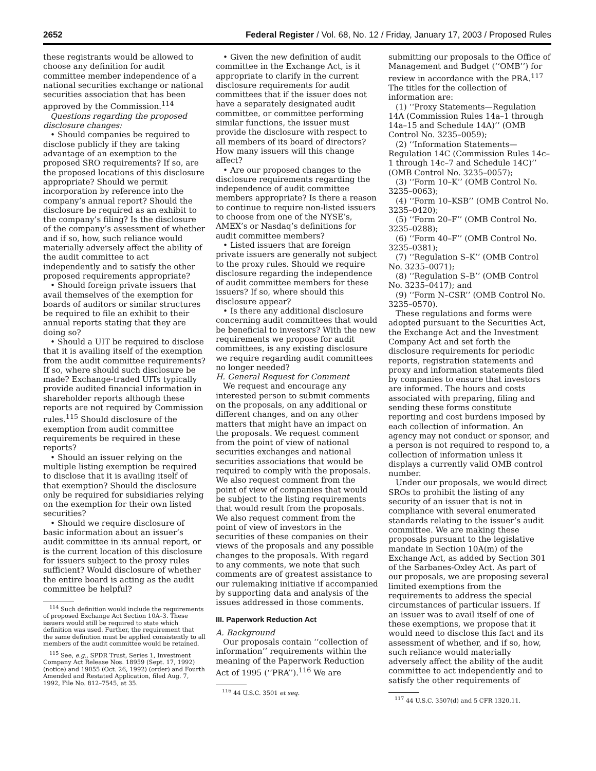2652 Federal Register / Vol. 68, No. 12 / Friday, January 17, 2003 / Proposed Rules
these registrants would be allowed to choose any definition for audit committee member independence of a national securities exchange or national securities association that has been approved by the Commission.<sup>114</sup>
Questions regarding the proposed disclosure changes:
• Should companies be required to disclose publicly if they are taking advantage of an exemption to the proposed SRO requirements? If so, are the proposed locations of this disclosure appropriate? Should we permit incorporation by reference into the company’s annual report? Should the disclosure be required as an exhibit to the company’s filing? Is the disclosure of the company’s assessment of whether and if so, how, such reliance would materially adversely affect the ability of the audit committee to act independently and to satisfy the other proposed requirements appropriate?
• Should foreign private issuers that avail themselves of the exemption for boards of auditors or similar structures be required to file an exhibit to their annual reports stating that they are doing so?
• Should a UIT be required to disclose that it is availing itself of the exemption from the audit committee requirements? If so, where should such disclosure be made? Exchange-traded UITs typically provide audited financial information in shareholder reports although these reports are not required by Commission rules.<sup>115</sup> Should disclosure of the exemption from audit committee requirements be required in these reports?
• Should an issuer relying on the multiple listing exemption be required to disclose that it is availing itself of that exemption? Should the disclosure only be required for subsidiaries relying on the exemption for their own listed securities?
• Should we require disclosure of basic information about an issuer’s audit committee in its annual report, or is the current location of this disclosure for issuers subject to the proxy rules sufficient? Would disclosure of whether the entire board is acting as the audit committee be helpful?
<sup>114</sup> Such definition would include the requirements of proposed Exchange Act Section 10A–3. These issuers would still be required to state which definition was used. Further, the requirement that the same definition must be applied consistently to all members of the audit committee would be retained.
<sup>115</sup> See, e.g., SPDR Trust, Series 1, Investment Company Act Release Nos. 18959 (Sept. 17, 1992) (notice) and 19055 (Oct. 26, 1992) (order) and Fourth Amended and Restated Application, filed Aug. 7, 1992, File No. 812–7545, at 35.
• Given the new definition of audit committee in the Exchange Act, is it appropriate to clarify in the current disclosure requirements for audit committees that if the issuer does not have a separately designated audit committee, or committee performing similar functions, the issuer must provide the disclosure with respect to all members of its board of directors? How many issuers will this change affect?
• Are our proposed changes to the disclosure requirements regarding the independence of audit committee members appropriate? Is there a reason to continue to require non-listed issuers to choose from one of the NYSE’s, AMEX’s or Nasdaq’s definitions for audit committee members?
• Listed issuers that are foreign private issuers are generally not subject to the proxy rules. Should we require disclosure regarding the independence of audit committee members for these issuers? If so, where should this disclosure appear?
• Is there any additional disclosure concerning audit committees that would be beneficial to investors? With the new requirements we propose for audit committees, is any existing disclosure we require regarding audit committees no longer needed?
H. General Request for Comment
We request and encourage any interested person to submit comments on the proposals, on any additional or different changes, and on any other matters that might have an impact on the proposals. We request comment from the point of view of national securities exchanges and national securities associations that would be required to comply with the proposals. We also request comment from the point of view of companies that would be subject to the listing requirements that would result from the proposals. We also request comment from the point of view of investors in the securities of these companies on their views of the proposals and any possible changes to the proposals. With regard to any comments, we note that such comments are of greatest assistance to our rulemaking initiative if accompanied by supporting data and analysis of the issues addressed in those comments.
III. Paperwork Reduction Act
A. Background
Our proposals contain ‘‘collection of information’’ requirements within the meaning of the Paperwork Reduction Act of 1995 (‘‘PRA’’).<sup>116</sup> We are
<sup>116</sup> 44 U.S.C. 3501 et seq.
submitting our proposals to the Office of Management and Budget (‘‘OMB’’) for review in accordance with the PRA.<sup>117</sup> The titles for the collection of information are:
(1) ‘‘Proxy Statements—Regulation 14A (Commission Rules 14a–1 through 14a–15 and Schedule 14A)’’ (OMB Control No. 3235–0059);
(2) ‘‘Information Statements—Regulation 14C (Commission Rules 14c–1 through 14c–7 and Schedule 14C)’’ (OMB Control No. 3235–0057);
(3) ‘‘Form 10–K’’ (OMB Control No. 3235–0063);
(4) ‘‘Form 10–KSB’’ (OMB Control No. 3235–0420);
(5) ‘‘Form 20–F’’ (OMB Control No. 3235–0288);
(6) ‘‘Form 40–F’’ (OMB Control No. 3235–0381);
(7) ‘‘Regulation S–K’’ (OMB Control No. 3235–0071);
(8) ‘‘Regulation S–B’’ (OMB Control No. 3235–0417); and
(9) ‘‘Form N–CSR’’ (OMB Control No. 3235–0570).
These regulations and forms were adopted pursuant to the Securities Act, the Exchange Act and the Investment Company Act and set forth the disclosure requirements for periodic reports, registration statements and proxy and information statements filed by companies to ensure that investors are informed. The hours and costs associated with preparing, filing and sending these forms constitute reporting and cost burdens imposed by each collection of information. An agency may not conduct or sponsor, and a person is not required to respond to, a collection of information unless it displays a currently valid OMB control number.
Under our proposals, we would direct SROs to prohibit the listing of any security of an issuer that is not in compliance with several enumerated standards relating to the issuer’s audit committee. We are making these proposals pursuant to the legislative mandate in Section 10A(m) of the Exchange Act, as added by Section 301 of the Sarbanes-Oxley Act. As part of our proposals, we are proposing several limited exemptions from the requirements to address the special circumstances of particular issuers. If an issuer was to avail itself of one of these exemptions, we propose that it would need to disclose this fact and its assessment of whether, and if so, how, such reliance would materially adversely affect the ability of the audit committee to act independently and to satisfy the other requirements of
<sup>117</sup> 44 U.S.C. 3507(d) and 5 CFR 1320.11.